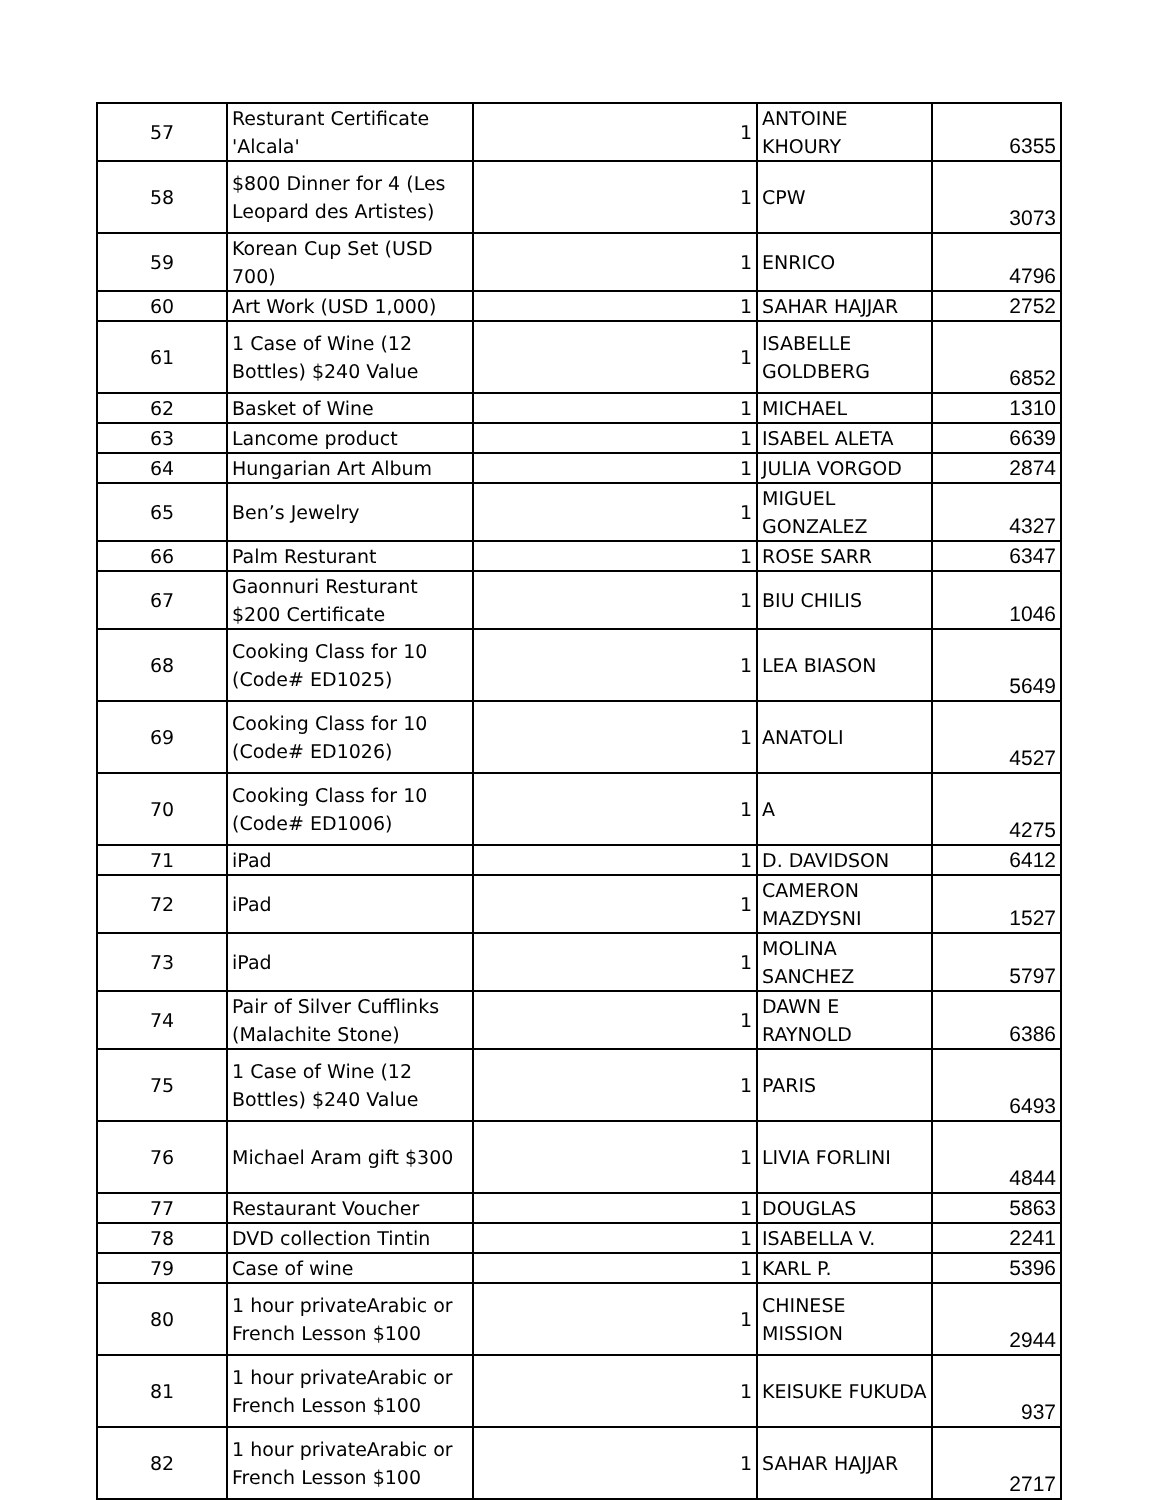| 57 | Resturant Certificate 'Alcala' | 1 | ANTOINE KHOURY | 6355 |
| 58 | $800 Dinner for 4 (Les Leopard des Artistes) | 1 | CPW | 3073 |
| 59 | Korean Cup Set (USD 700) | 1 | ENRICO | 4796 |
| 60 | Art Work (USD 1,000) | 1 | SAHAR HAJJAR | 2752 |
| 61 | 1 Case of Wine (12 Bottles) $240 Value | 1 | ISABELLE GOLDBERG | 6852 |
| 62 | Basket of Wine | 1 | MICHAEL | 1310 |
| 63 | Lancome product | 1 | ISABEL ALETA | 6639 |
| 64 | Hungarian Art Album | 1 | JULIA VORGOD | 2874 |
| 65 | Ben’s Jewelry | 1 | MIGUEL GONZALEZ | 4327 |
| 66 | Palm Resturant | 1 | ROSE SARR | 6347 |
| 67 | Gaonnuri Resturant $200 Certificate | 1 | BIU CHILIS | 1046 |
| 68 | Cooking Class for 10 (Code# ED1025) | 1 | LEA BIASON | 5649 |
| 69 | Cooking Class for 10 (Code# ED1026) | 1 | ANATOLI | 4527 |
| 70 | Cooking Class for 10 (Code# ED1006) | 1 | A | 4275 |
| 71 | iPad | 1 | D. DAVIDSON | 6412 |
| 72 | iPad | 1 | CAMERON MAZDYSNI | 1527 |
| 73 | iPad | 1 | MOLINA SANCHEZ | 5797 |
| 74 | Pair of Silver Cufflinks (Malachite Stone) | 1 | DAWN E RAYNOLD | 6386 |
| 75 | 1 Case of Wine (12 Bottles) $240 Value | 1 | PARIS | 6493 |
| 76 | Michael Aram gift $300 | 1 | LIVIA FORLINI | 4844 |
| 77 | Restaurant Voucher | 1 | DOUGLAS | 5863 |
| 78 | DVD collection Tintin | 1 | ISABELLA V. | 2241 |
| 79 | Case of wine | 1 | KARL P. | 5396 |
| 80 | 1 hour privateArabic or French Lesson $100 | 1 | CHINESE MISSION | 2944 |
| 81 | 1 hour privateArabic or French Lesson $100 | 1 | KEISUKE FUKUDA | 937 |
| 82 | 1 hour privateArabic or French Lesson $100 | 1 | SAHAR HAJJAR | 2717 |